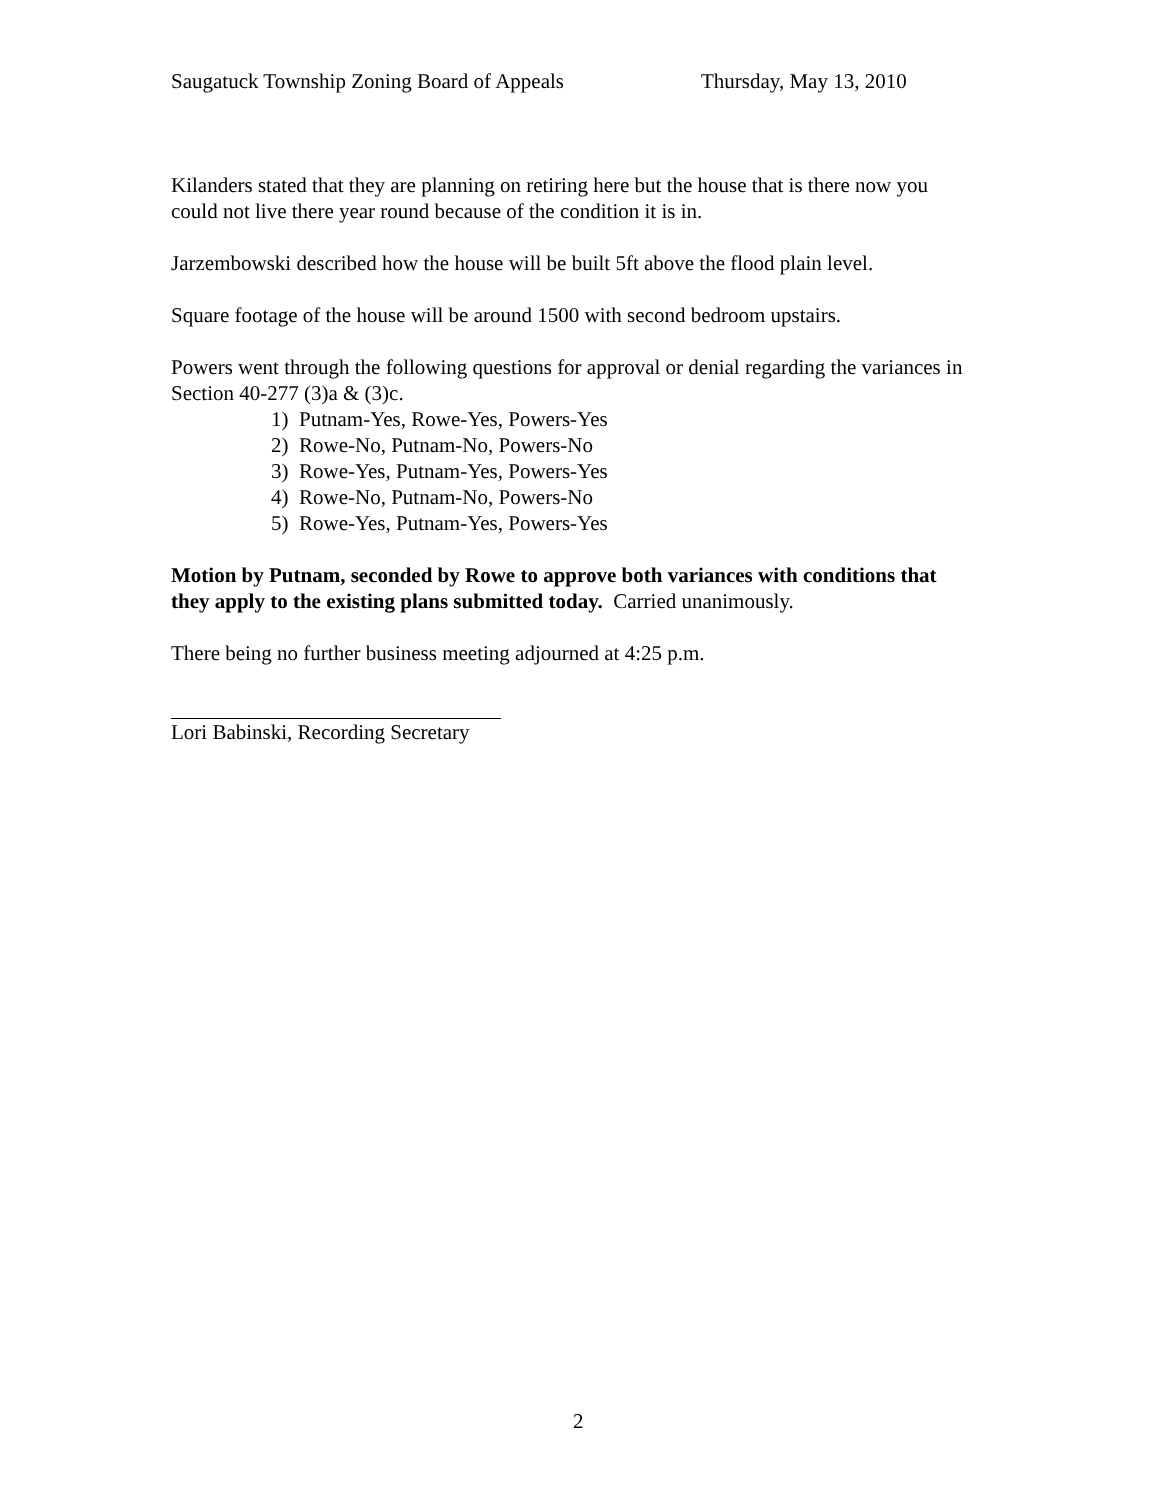Saugatuck Township Zoning Board of Appeals Thursday, May 13, 2010
Kilanders stated that they are planning on retiring here but the house that is there now you could not live there year round because of the condition it is in.
Jarzembowski described how the house will be built 5ft above the flood plain level.
Square footage of the house will be around 1500 with second bedroom upstairs.
Powers went through the following questions for approval or denial regarding the variances in Section 40-277 (3)a & (3)c.
1) Putnam-Yes, Rowe-Yes, Powers-Yes
2) Rowe-No, Putnam-No, Powers-No
3) Rowe-Yes, Putnam-Yes, Powers-Yes
4) Rowe-No, Putnam-No, Powers-No
5) Rowe-Yes, Putnam-Yes, Powers-Yes
Motion by Putnam, seconded by Rowe to approve both variances with conditions that they apply to the existing plans submitted today. Carried unanimously.
There being no further business meeting adjourned at 4:25 p.m.
Lori Babinski, Recording Secretary
2